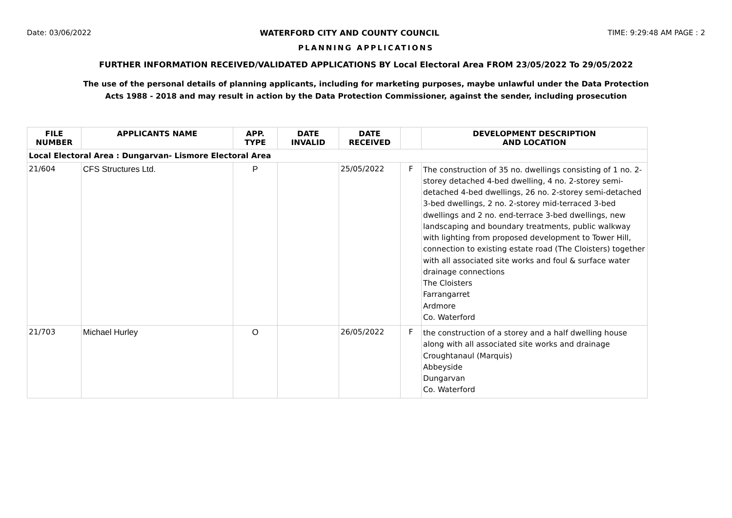Date: 03/06/2022 WATERFORD CITY AND COUNTY COUNCIL TIME: 9:29:48 AM PAGE : 2
PLANNING APPLICATIONS
FURTHER INFORMATION RECEIVED/VALIDATED APPLICATIONS BY Local Electoral Area FROM 23/05/2022 To 29/05/2022
The use of the personal details of planning applicants, including for marketing purposes, maybe unlawful under the Data Protection
Acts 1988 - 2018 and may result in action by the Data Protection Commissioner, against the sender, including prosecution
| FILE NUMBER | APPLICANTS NAME | APP. TYPE | DATE INVALID | DATE RECEIVED | | DEVELOPMENT DESCRIPTION AND LOCATION |
| --- | --- | --- | --- | --- | --- | --- |
| Local Electoral Area : Dungarvan- Lismore Electoral Area | | | | | | |
| 21/604 | CFS Structures Ltd. | P | | 25/05/2022 | F | The construction of 35 no. dwellings consisting of 1 no. 2-storey detached 4-bed dwelling, 4 no. 2-storey semi-detached 4-bed dwellings, 26 no. 2-storey semi-detached 3-bed dwellings, 2 no. 2-storey mid-terraced 3-bed dwellings and 2 no. end-terrace 3-bed dwellings, new landscaping and boundary treatments, public walkway with lighting from proposed development to Tower Hill, connection to existing estate road (The Cloisters) together with all associated site works and foul & surface water drainage connections The Cloisters Farrangarret Ardmore Co. Waterford |
| 21/703 | Michael Hurley | O | | 26/05/2022 | F | the construction of a storey and a half dwelling house along with all associated site works and drainage Croughtanaul (Marquis) Abbeyside Dungarvan Co. Waterford |